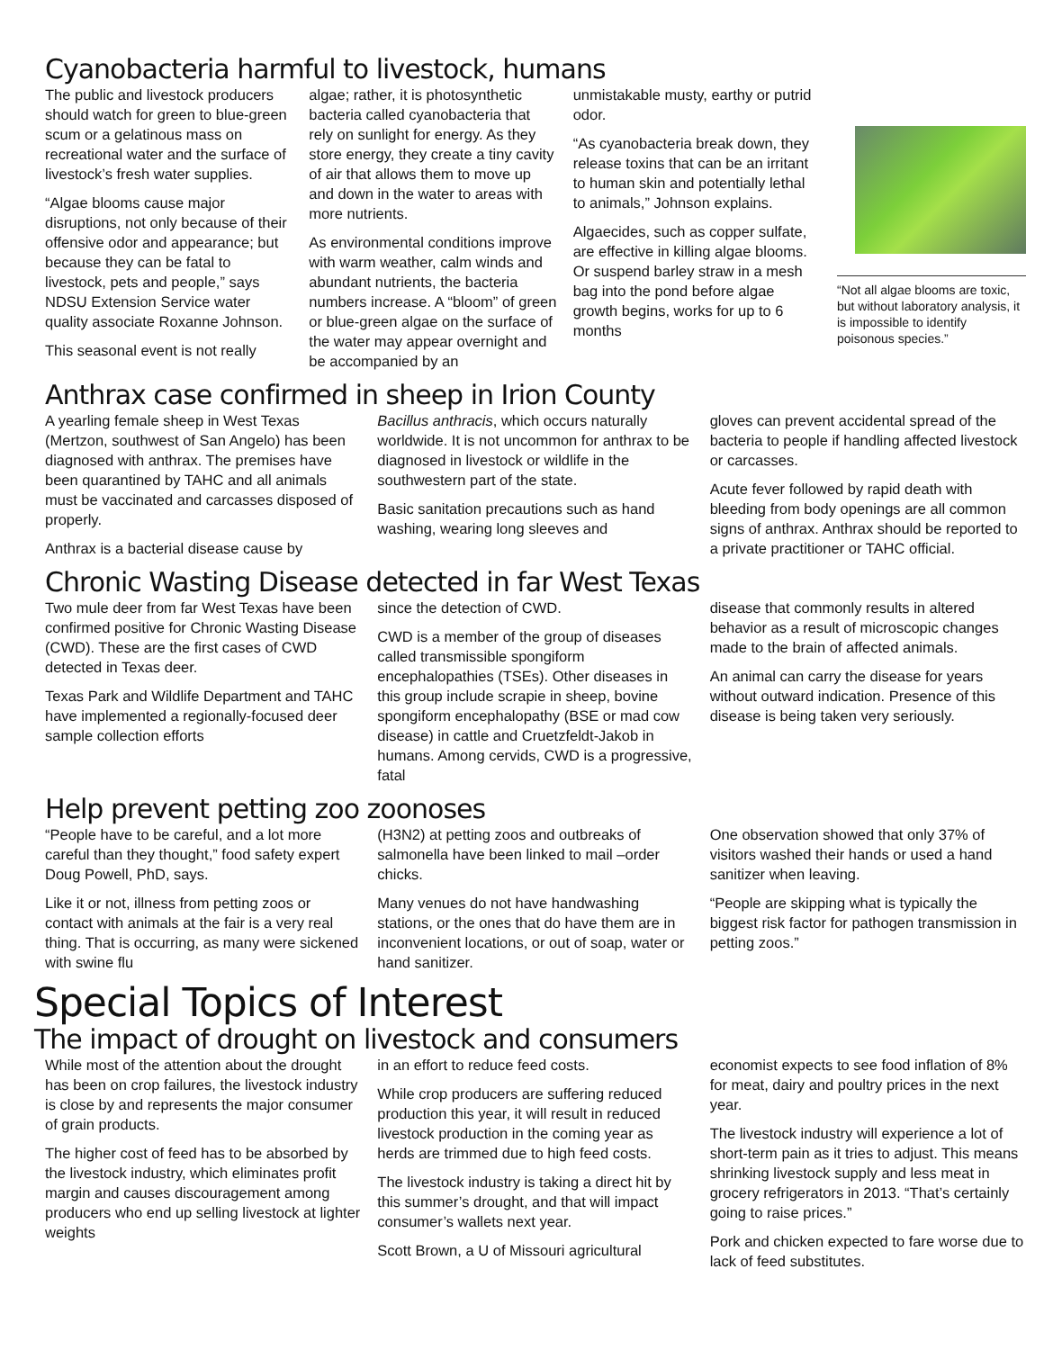Cyanobacteria harmful to livestock, humans
The public and livestock producers should watch for green to blue-green scum or a gelatinous mass on recreational water and the surface of livestock’s fresh water supplies.
“Algae blooms cause major disruptions, not only because of their offensive odor and appearance; but because they can be fatal to livestock, pets and people,” says NDSU Extension Service water quality associate Roxanne Johnson.
This seasonal event is not really
algae; rather, it is photosynthetic bacteria called cyanobacteria that rely on sunlight for energy. As they store energy, they create a tiny cavity of air that allows them to move up and down in the water to areas with more nutrients.
As environmental conditions improve with warm weather, calm winds and abundant nutrients, the bacteria numbers increase. A “bloom” of green or blue-green algae on the surface of the water may appear overnight and be accompanied by an
unmistakable musty, earthy or putrid odor.
“As cyanobacteria break down, they release toxins that can be an irritant to human skin and potentially lethal to animals,” Johnson explains.
Algaecides, such as copper sulfate, are effective in killing algae blooms. Or suspend barley straw in a mesh bag into the pond before algae growth begins, works for up to 6 months
“Not all algae blooms are toxic, but without laboratory analysis, it is impossible to identify poisonous species.”
Anthrax case confirmed in sheep in Irion County
A yearling female sheep in West Texas (Mertzon, southwest of San Angelo) has been diagnosed with anthrax. The premises have been quarantined by TAHC and all animals must be vaccinated and carcasses disposed of properly.
Anthrax is a bacterial disease cause by
Bacillus anthracis, which occurs naturally worldwide. It is not uncommon for anthrax to be diagnosed in livestock or wildlife in the southwestern part of the state.
Basic sanitation precautions such as hand washing, wearing long sleeves and
gloves can prevent accidental spread of the bacteria to people if handling affected livestock or carcasses.
Acute fever followed by rapid death with bleeding from body openings are all common signs of anthrax. Anthrax should be reported to a private practitioner or TAHC official.
Chronic Wasting Disease detected in far West Texas
Two mule deer from far West Texas have been confirmed positive for Chronic Wasting Disease (CWD). These are the first cases of CWD detected in Texas deer.
Texas Park and Wildlife Department and TAHC have implemented a regionally-focused deer sample collection efforts
since the detection of CWD.
CWD is a member of the group of diseases called transmissible spongiform encephalopathies (TSEs). Other diseases in this group include scrapie in sheep, bovine spongiform encephalopathy (BSE or mad cow disease) in cattle and Cruetzfeldt-Jakob in humans. Among cervids, CWD is a progressive, fatal
disease that commonly results in altered behavior as a result of microscopic changes made to the brain of affected animals.
An animal can carry the disease for years without outward indication. Presence of this disease is being taken very seriously.
Help prevent petting zoo zoonoses
“People have to be careful, and a lot more careful than they thought,” food safety expert Doug Powell, PhD, says.
Like it or not, illness from petting zoos or contact with animals at the fair is a very real thing. That is occurring, as many were sickened with swine flu
(H3N2) at petting zoos and outbreaks of salmonella have been linked to mail –order chicks.
Many venues do not have handwashing stations, or the ones that do have them are in inconvenient locations, or out of soap, water or hand sanitizer.
One observation showed that only 37% of visitors washed their hands or used a hand sanitizer when leaving.
“People are skipping what is typically the biggest risk factor for pathogen transmission in petting zoos.”
Special Topics of Interest
The impact of drought on livestock and consumers
While most of the attention about the drought has been on crop failures, the livestock industry is close by and represents the major consumer of grain products.
The higher cost of feed has to be absorbed by the livestock industry, which eliminates profit margin and causes discouragement among producers who end up selling livestock at lighter weights
in an effort to reduce feed costs.
While crop producers are suffering reduced production this year, it will result in reduced livestock production in the coming year as herds are trimmed due to high feed costs.
The livestock industry is taking a direct hit by this summer’s drought, and that will impact consumer’s wallets next year.
Scott Brown, a U of Missouri agricultural
economist expects to see food inflation of 8% for meat, dairy and poultry prices in the next year.
The livestock industry will experience a lot of short-term pain as it tries to adjust. This means shrinking livestock supply and less meat in grocery refrigerators in 2013. “That’s certainly going to raise prices.”
Pork and chicken expected to fare worse due to lack of feed substitutes.